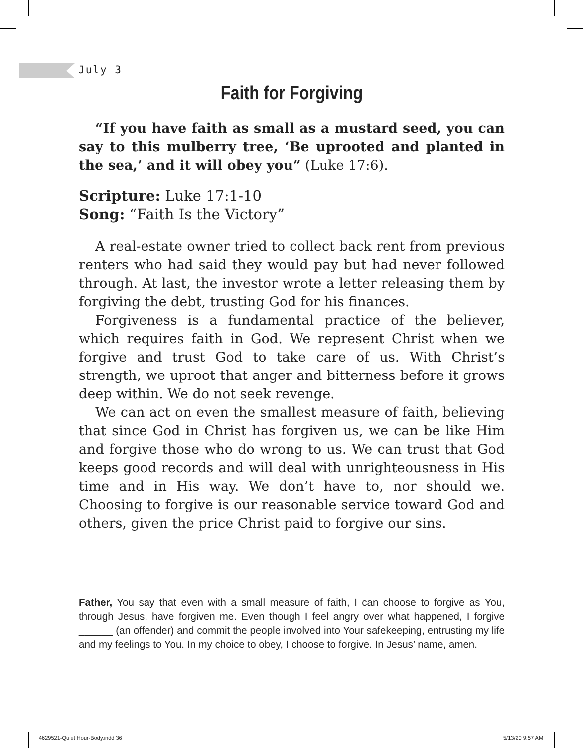July 3
Faith for Forgiving
“If you have faith as small as a mustard seed, you can say to this mulberry tree, ‘Be uprooted and planted in the sea,’ and it will obey you” (Luke 17:6).
Scripture: Luke 17:1-10
Song: “Faith Is the Victory”
A real-estate owner tried to collect back rent from previous renters who had said they would pay but had never followed through. At last, the investor wrote a letter releasing them by forgiving the debt, trusting God for his finances.
Forgiveness is a fundamental practice of the believer, which requires faith in God. We represent Christ when we forgive and trust God to take care of us. With Christ’s strength, we uproot that anger and bitterness before it grows deep within. We do not seek revenge.
We can act on even the smallest measure of faith, believing that since God in Christ has forgiven us, we can be like Him and forgive those who do wrong to us. We can trust that God keeps good records and will deal with unrighteousness in His time and in His way. We don’t have to, nor should we. Choosing to forgive is our reasonable service toward God and others, given the price Christ paid to forgive our sins.
Father, You say that even with a small measure of faith, I can choose to forgive as You, through Jesus, have forgiven me. Even though I feel angry over what happened, I forgive ______ (an offender) and commit the people involved into Your safekeeping, entrusting my life and my feelings to You. In my choice to obey, I choose to forgive. In Jesus’ name, amen.
4629521-Quiet Hour-Body.indd 36
5/13/20 9:57 AM